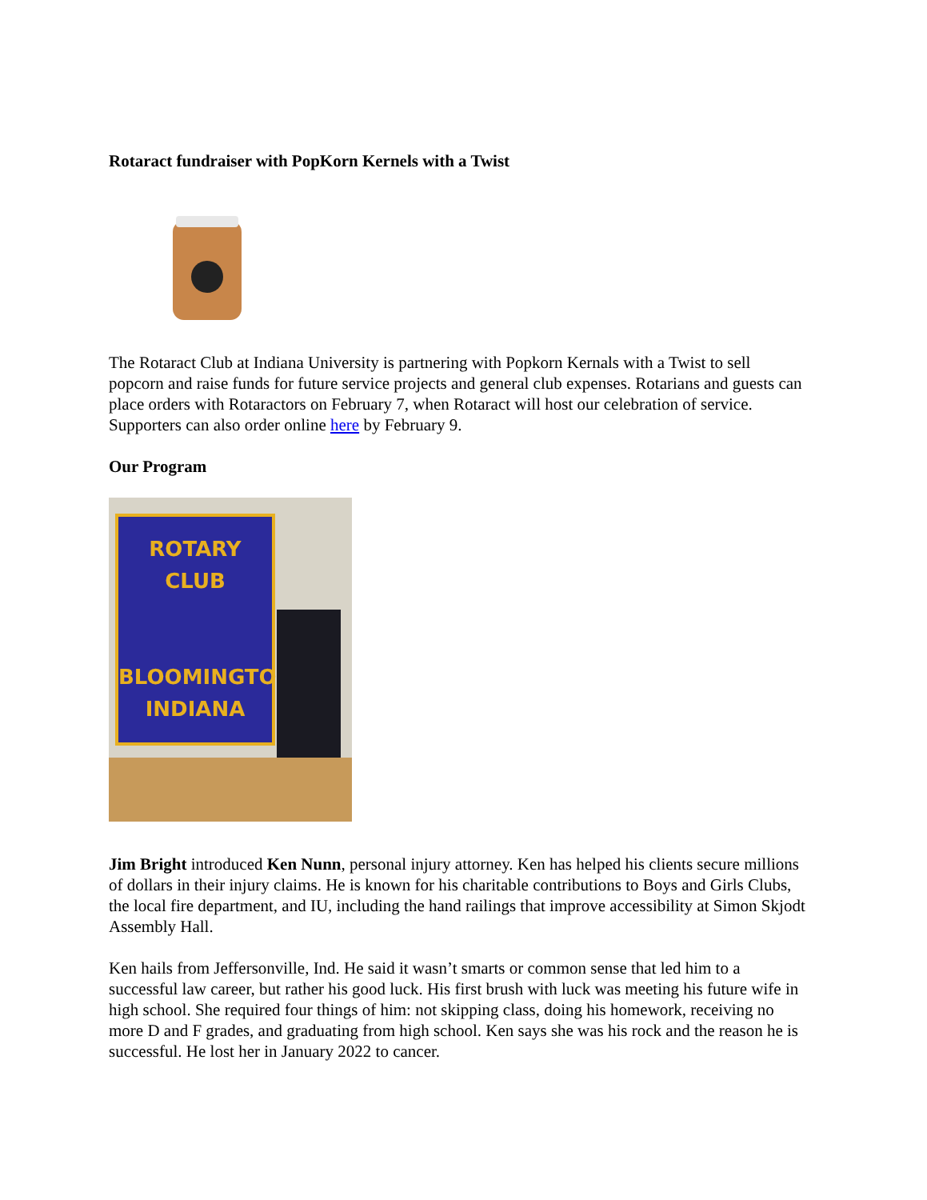Rotaract fundraiser with PopKorn Kernels with a Twist
The Rotaract Club at Indiana University is partnering with Popkorn Kernals with a Twist to sell popcorn and raise funds for future service projects and general club expenses. Rotarians and guests can place orders with Rotaractors on February 7, when Rotaract will host our celebration of service. Supporters can also order online here by February 9.
Our Program
ROTARY
CLUB
BLOOMINGTON
INDIANA
Jim Bright introduced Ken Nunn, personal injury attorney. Ken has helped his clients secure millions of dollars in their injury claims. He is known for his charitable contributions to Boys and Girls Clubs, the local fire department, and IU, including the hand railings that improve accessibility at Simon Skjodt Assembly Hall.
Ken hails from Jeffersonville, Ind. He said it wasn’t smarts or common sense that led him to a successful law career, but rather his good luck. His first brush with luck was meeting his future wife in high school. She required four things of him: not skipping class, doing his homework, receiving no more D and F grades, and graduating from high school. Ken says she was his rock and the reason he is successful. He lost her in January 2022 to cancer.